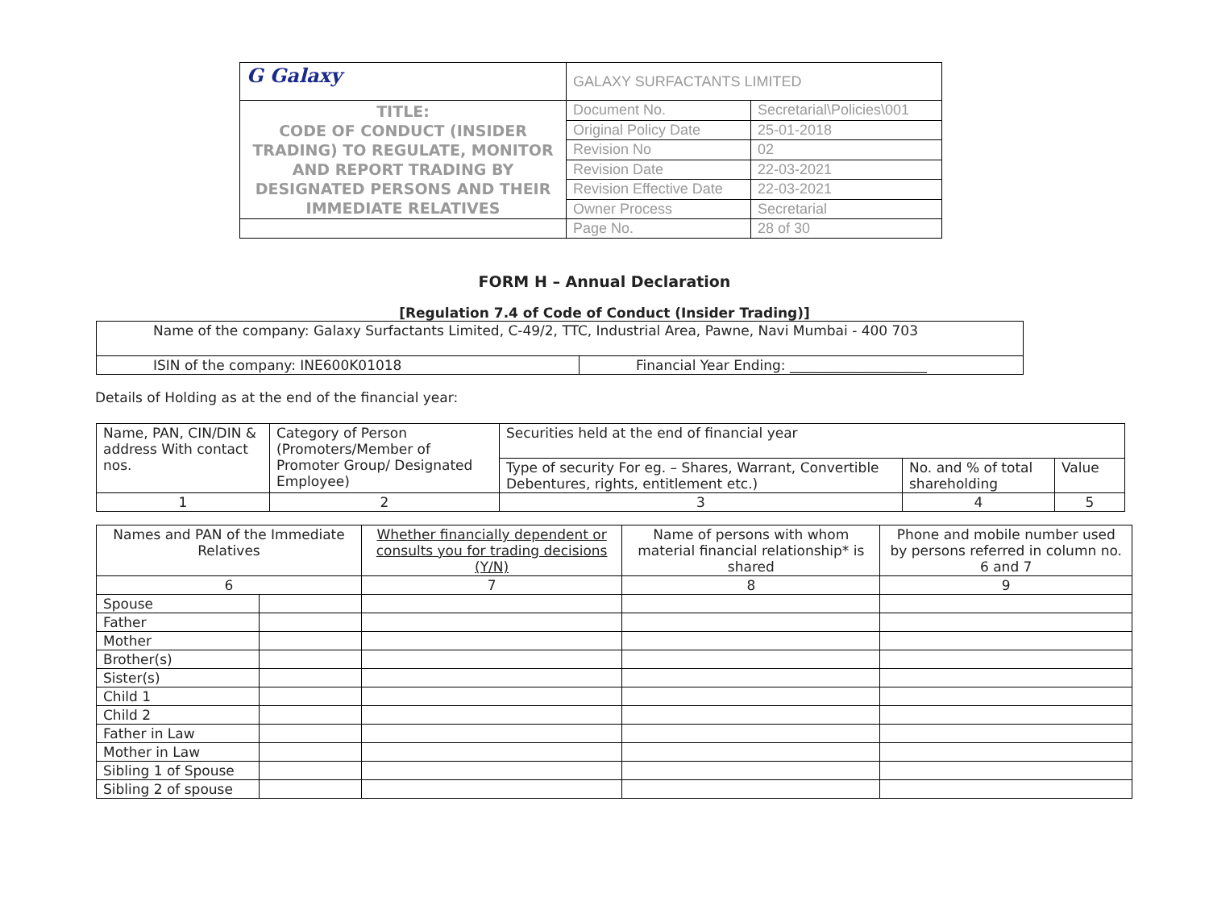| G Galaxy | GALAXY SURFACTANTS LIMITED | |
| TITLE: CODE OF CONDUCT (INSIDER TRADING) TO REGULATE, MONITOR AND REPORT TRADING BY DESIGNATED PERSONS AND THEIR IMMEDIATE RELATIVES | Document No. | Secretarial\Policies\001 |
| | Original Policy Date | 25-01-2018 |
| | Revision No | 02 |
| | Revision Date | 22-03-2021 |
| | Revision Effective Date | 22-03-2021 |
| | Owner Process | Secretarial |
| | Page No. | 28 of 30 |
FORM H – Annual Declaration
[Regulation 7.4 of Code of Conduct (Insider Trading)]
| Name of the company: Galaxy Surfactants Limited, C-49/2, TTC, Industrial Area, Pawne, Navi Mumbai - 400 703 | |
| ISIN of the company: INE600K01018 | Financial Year Ending: ____________________ |
Details of Holding as at the end of the financial year:
| Name, PAN, CIN/DIN & address With contact nos. | Category of Person (Promoters/Member of Promoter Group/ Designated Employee) | Securities held at the end of financial year | | |
| | | Type of security For eg. – Shares, Warrant, Convertible Debentures, rights, entitlement etc.) | No. and % of total shareholding | Value |
| 1 | 2 | 3 | 4 | 5 |
| Names and PAN of the Immediate Relatives | | Whether financially dependent or consults you for trading decisions (Y/N) | Name of persons with whom material financial relationship* is shared | Phone and mobile number used by persons referred in column no. 6 and 7 |
| 6 | | 7 | 8 | 9 |
| Spouse | | | | |
| Father | | | | |
| Mother | | | | |
| Brother(s) | | | | |
| Sister(s) | | | | |
| Child 1 | | | | |
| Child 2 | | | | |
| Father in Law | | | | |
| Mother in Law | | | | |
| Sibling 1 of Spouse | | | | |
| Sibling 2 of spouse | | | | |